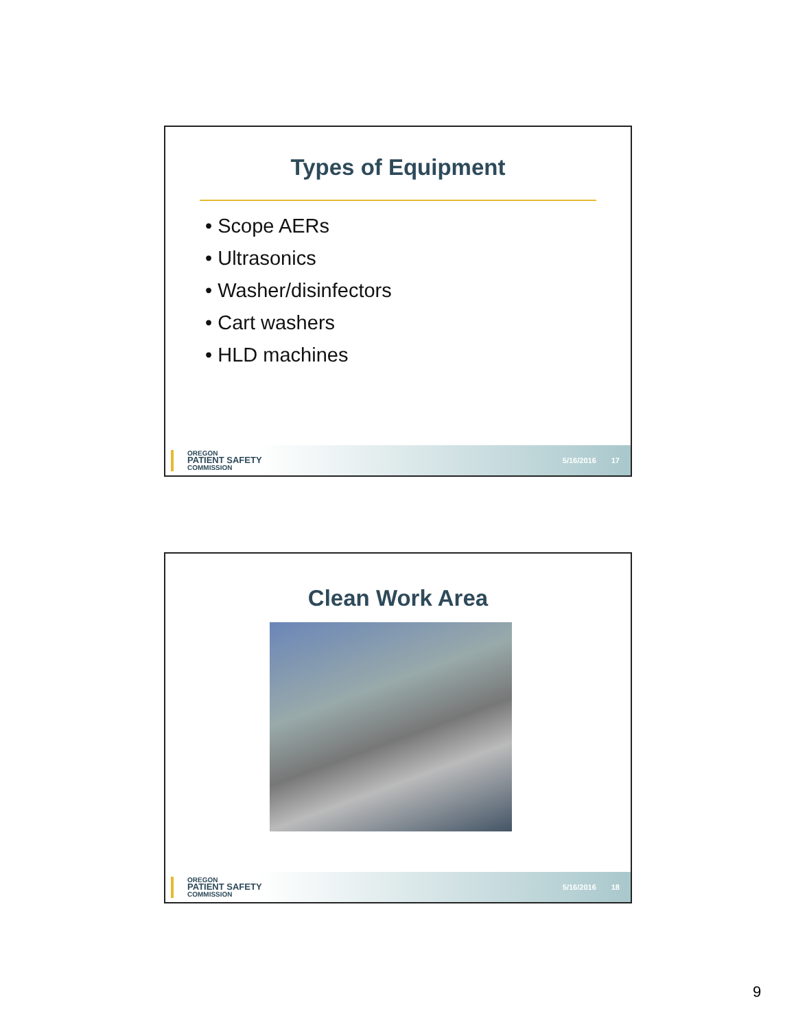Types of Equipment
• Scope AERs
• Ultrasonics
• Washer/disinfectors
• Cart washers
• HLD machines
OREGON
PATIENT SAFETY
COMMISSION
5/16/2016 17
Clean Work Area
OREGON
PATIENT SAFETY
COMMISSION
5/16/2016 18
9